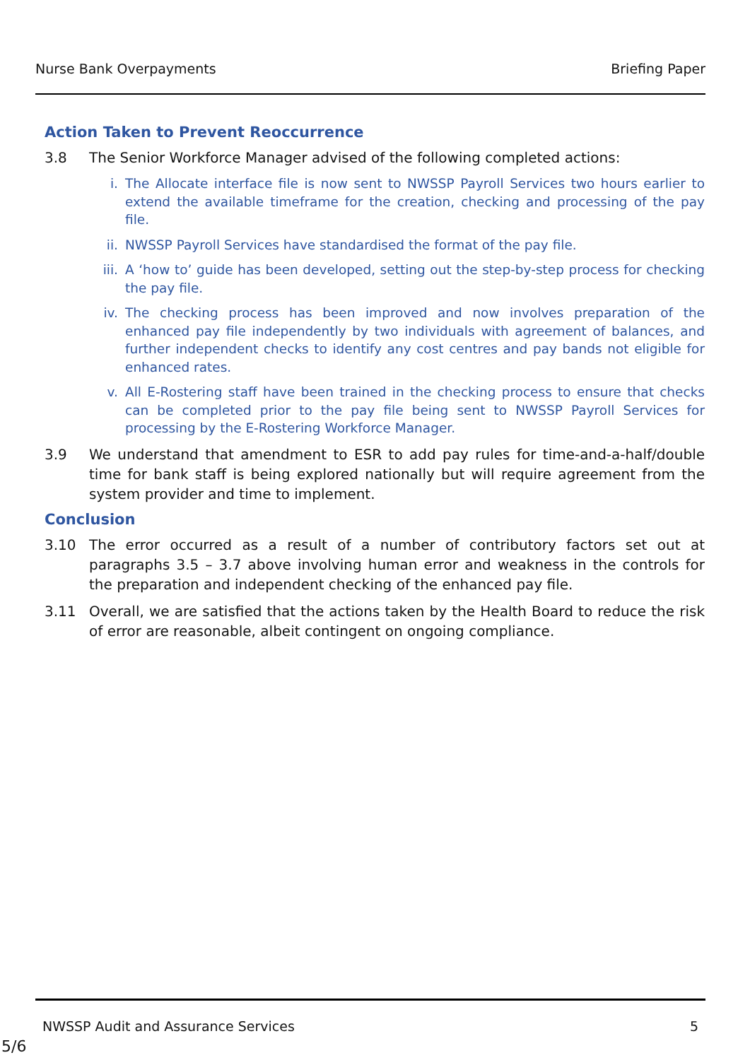Nurse Bank Overpayments Briefing Paper
Action Taken to Prevent Reoccurrence
3.8 The Senior Workforce Manager advised of the following completed actions:
i. The Allocate interface file is now sent to NWSSP Payroll Services two hours earlier to extend the available timeframe for the creation, checking and processing of the pay file.
ii. NWSSP Payroll Services have standardised the format of the pay file.
iii. A ‘how to’ guide has been developed, setting out the step-by-step process for checking the pay file.
iv. The checking process has been improved and now involves preparation of the enhanced pay file independently by two individuals with agreement of balances, and further independent checks to identify any cost centres and pay bands not eligible for enhanced rates.
v. All E-Rostering staff have been trained in the checking process to ensure that checks can be completed prior to the pay file being sent to NWSSP Payroll Services for processing by the E-Rostering Workforce Manager.
3.9 We understand that amendment to ESR to add pay rules for time-and-a-half/double time for bank staff is being explored nationally but will require agreement from the system provider and time to implement.
Conclusion
3.10 The error occurred as a result of a number of contributory factors set out at paragraphs 3.5 – 3.7 above involving human error and weakness in the controls for the preparation and independent checking of the enhanced pay file.
3.11 Overall, we are satisfied that the actions taken by the Health Board to reduce the risk of error are reasonable, albeit contingent on ongoing compliance.
NWSSP Audit and Assurance Services 5
5/6